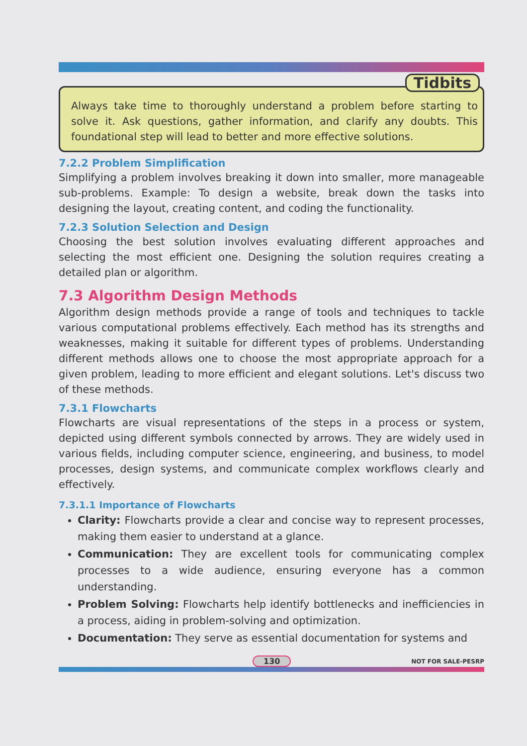Tidbits
Always take time to thoroughly understand a problem before starting to solve it. Ask questions, gather information, and clarify any doubts. This foundational step will lead to better and more effective solutions.
7.2.2 Problem Simplification
Simplifying a problem involves breaking it down into smaller, more manageable sub-problems. Example: To design a website, break down the tasks into designing the layout, creating content, and coding the functionality.
7.2.3 Solution Selection and Design
Choosing the best solution involves evaluating different approaches and selecting the most efficient one. Designing the solution requires creating a detailed plan or algorithm.
7.3 Algorithm Design Methods
Algorithm design methods provide a range of tools and techniques to tackle various computational problems effectively. Each method has its strengths and weaknesses, making it suitable for different types of problems. Understanding different methods allows one to choose the most appropriate approach for a given problem, leading to more efficient and elegant solutions. Let's discuss two of these methods.
7.3.1 Flowcharts
Flowcharts are visual representations of the steps in a process or system, depicted using different symbols connected by arrows. They are widely used in various fields, including computer science, engineering, and business, to model processes, design systems, and communicate complex workflows clearly and effectively.
7.3.1.1 Importance of Flowcharts
Clarity: Flowcharts provide a clear and concise way to represent processes, making them easier to understand at a glance.
Communication: They are excellent tools for communicating complex processes to a wide audience, ensuring everyone has a common understanding.
Problem Solving: Flowcharts help identify bottlenecks and inefficiencies in a process, aiding in problem-solving and optimization.
Documentation: They serve as essential documentation for systems and
130 NOT FOR SALE-PESRP